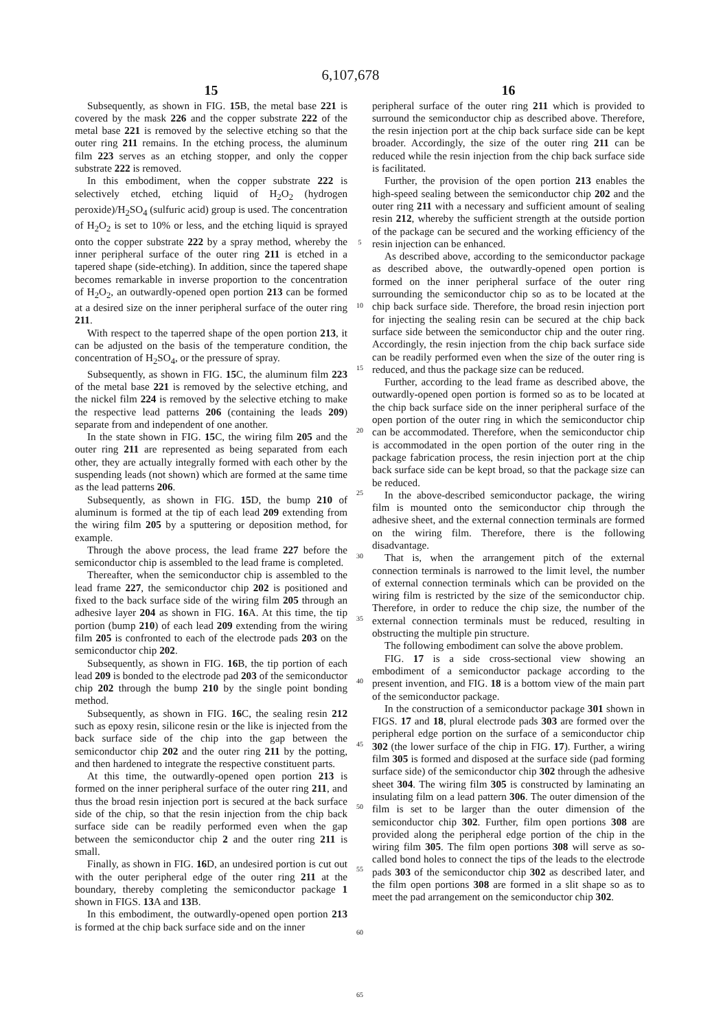6,107,678
15
Subsequently, as shown in FIG. 15 B, the metal base 221 is covered by the mask 226 and the copper substrate 222 of the metal base 221 is removed by the selective etching so that the outer ring 211 remains. In the etching process, the aluminum film 223 serves as an etching stopper, and only the copper substrate 222 is removed.
In this embodiment, when the copper substrate 222 is selectively etched, etching liquid of H<sub>2</sub>O<sub>2</sub> (hydrogen peroxide)/H<sub>2</sub>SO<sub>4</sub> (sulfuric acid) group is used. The concentration of H<sub>2</sub>O<sub>2</sub> is set to 10% or less, and the etching liquid is sprayed onto the copper substrate 222 by a spray method, whereby the inner peripheral surface of the outer ring 211 is etched in a tapered shape (side-etching). In addition, since the tapered shape becomes remarkable in inverse proportion to the concentration of H<sub>2</sub>O<sub>2</sub>, an outwardly-opened open portion 213 can be formed at a desired size on the inner peripheral surface of the outer ring 211.
With respect to the taperred shape of the open portion 213, it can be adjusted on the basis of the temperature condition, the concentration of H<sub>2</sub>SO<sub>4</sub>, or the pressure of spray.
Subsequently, as shown in FIG. 15 C, the aluminum film 223 of the metal base 221 is removed by the selective etching, and the nickel film 224 is removed by the selective etching to make the respective lead patterns 206 (containing the leads 209) separate from and independent of one another.
In the state shown in FIG. 15 C, the wiring film 205 and the outer ring 211 are represented as being separated from each other, they are actually integrally formed with each other by the suspending leads (not shown) which are formed at the same time as the lead patterns 206.
Subsequently, as shown in FIG. 15 D, the bump 210 of aluminum is formed at the tip of each lead 209 extending from the wiring film 205 by a sputtering or deposition method, for example.
Through the above process, the lead frame 227 before the semiconductor chip is assembled to the lead frame is completed.
Thereafter, when the semiconductor chip is assembled to the lead frame 227, the semiconductor chip 202 is positioned and fixed to the back surface side of the wiring film 205 through an adhesive layer 204 as shown in FIG. 16 A. At this time, the tip portion (bump 210) of each lead 209 extending from the wiring film 205 is confronted to each of the electrode pads 203 on the semiconductor chip 202.
Subsequently, as shown in FIG. 16 B, the tip portion of each lead 209 is bonded to the electrode pad 203 of the semiconductor chip 202 through the bump 210 by the single point bonding method.
Subsequently, as shown in FIG. 16 C, the sealing resin 212 such as epoxy resin, silicone resin or the like is injected from the back surface side of the chip into the gap between the semiconductor chip 202 and the outer ring 211 by the potting, and then hardened to integrate the respective constituent parts.
At this time, the outwardly-opened open portion 213 is formed on the inner peripheral surface of the outer ring 211, and thus the broad resin injection port is secured at the back surface side of the chip, so that the resin injection from the chip back surface side can be readily performed even when the gap between the semiconductor chip 2 and the outer ring 211 is small.
Finally, as shown in FIG. 16 D, an undesired portion is cut out with the outer peripheral edge of the outer ring 211 at the boundary, thereby completing the semiconductor package 1 shown in FIGS. 13 A and 13 B.
In this embodiment, the outwardly-opened open portion 213 is formed at the chip back surface side and on the inner
5
10
15
20
25
30
35
40
45
50
55
60
65
16
peripheral surface of the outer ring 211 which is provided to surround the semiconductor chip as described above. Therefore, the resin injection port at the chip back surface side can be kept broader. Accordingly, the size of the outer ring 211 can be reduced while the resin injection from the chip back surface side is facilitated.
Further, the provision of the open portion 213 enables the high-speed sealing between the semiconductor chip 202 and the outer ring 211 with a necessary and sufficient amount of sealing resin 212, whereby the sufficient strength at the outside portion of the package can be secured and the working efficiency of the resin injection can be enhanced.
As described above, according to the semiconductor package as described above, the outwardly-opened open portion is formed on the inner peripheral surface of the outer ring surrounding the semiconductor chip so as to be located at the chip back surface side. Therefore, the broad resin injection port for injecting the sealing resin can be secured at the chip back surface side between the semiconductor chip and the outer ring. Accordingly, the resin injection from the chip back surface side can be readily performed even when the size of the outer ring is reduced, and thus the package size can be reduced.
Further, according to the lead frame as described above, the outwardly-opened open portion is formed so as to be located at the chip back surface side on the inner peripheral surface of the open portion of the outer ring in which the semiconductor chip can be accommodated. Therefore, when the semiconductor chip is accommodated in the open portion of the outer ring in the package fabrication process, the resin injection port at the chip back surface side can be kept broad, so that the package size can be reduced.
In the above-described semiconductor package, the wiring film is mounted onto the semiconductor chip through the adhesive sheet, and the external connection terminals are formed on the wiring film. Therefore, there is the following disadvantage.
That is, when the arrangement pitch of the external connection terminals is narrowed to the limit level, the number of external connection terminals which can be provided on the wiring film is restricted by the size of the semiconductor chip. Therefore, in order to reduce the chip size, the number of the external connection terminals must be reduced, resulting in obstructing the multiple pin structure.
The following embodiment can solve the above problem.
FIG. 17 is a side cross-sectional view showing an embodiment of a semiconductor package according to the present invention, and FIG. 18 is a bottom view of the main part of the semiconductor package.
In the construction of a semiconductor package 301 shown in FIGS. 17 and 18, plural electrode pads 303 are formed over the peripheral edge portion on the surface of a semiconductor chip 302 (the lower surface of the chip in FIG. 17). Further, a wiring film 305 is formed and disposed at the surface side (pad forming surface side) of the semiconductor chip 302 through the adhesive sheet 304. The wiring film 305 is constructed by laminating an insulating film on a lead pattern 306. The outer dimension of the film is set to be larger than the outer dimension of the semiconductor chip 302. Further, film open portions 308 are provided along the peripheral edge portion of the chip in the wiring film 305. The film open portions 308 will serve as so-called bond holes to connect the tips of the leads to the electrode pads 303 of the semiconductor chip 302 as described later, and the film open portions 308 are formed in a slit shape so as to meet the pad arrangement on the semiconductor chip 302.